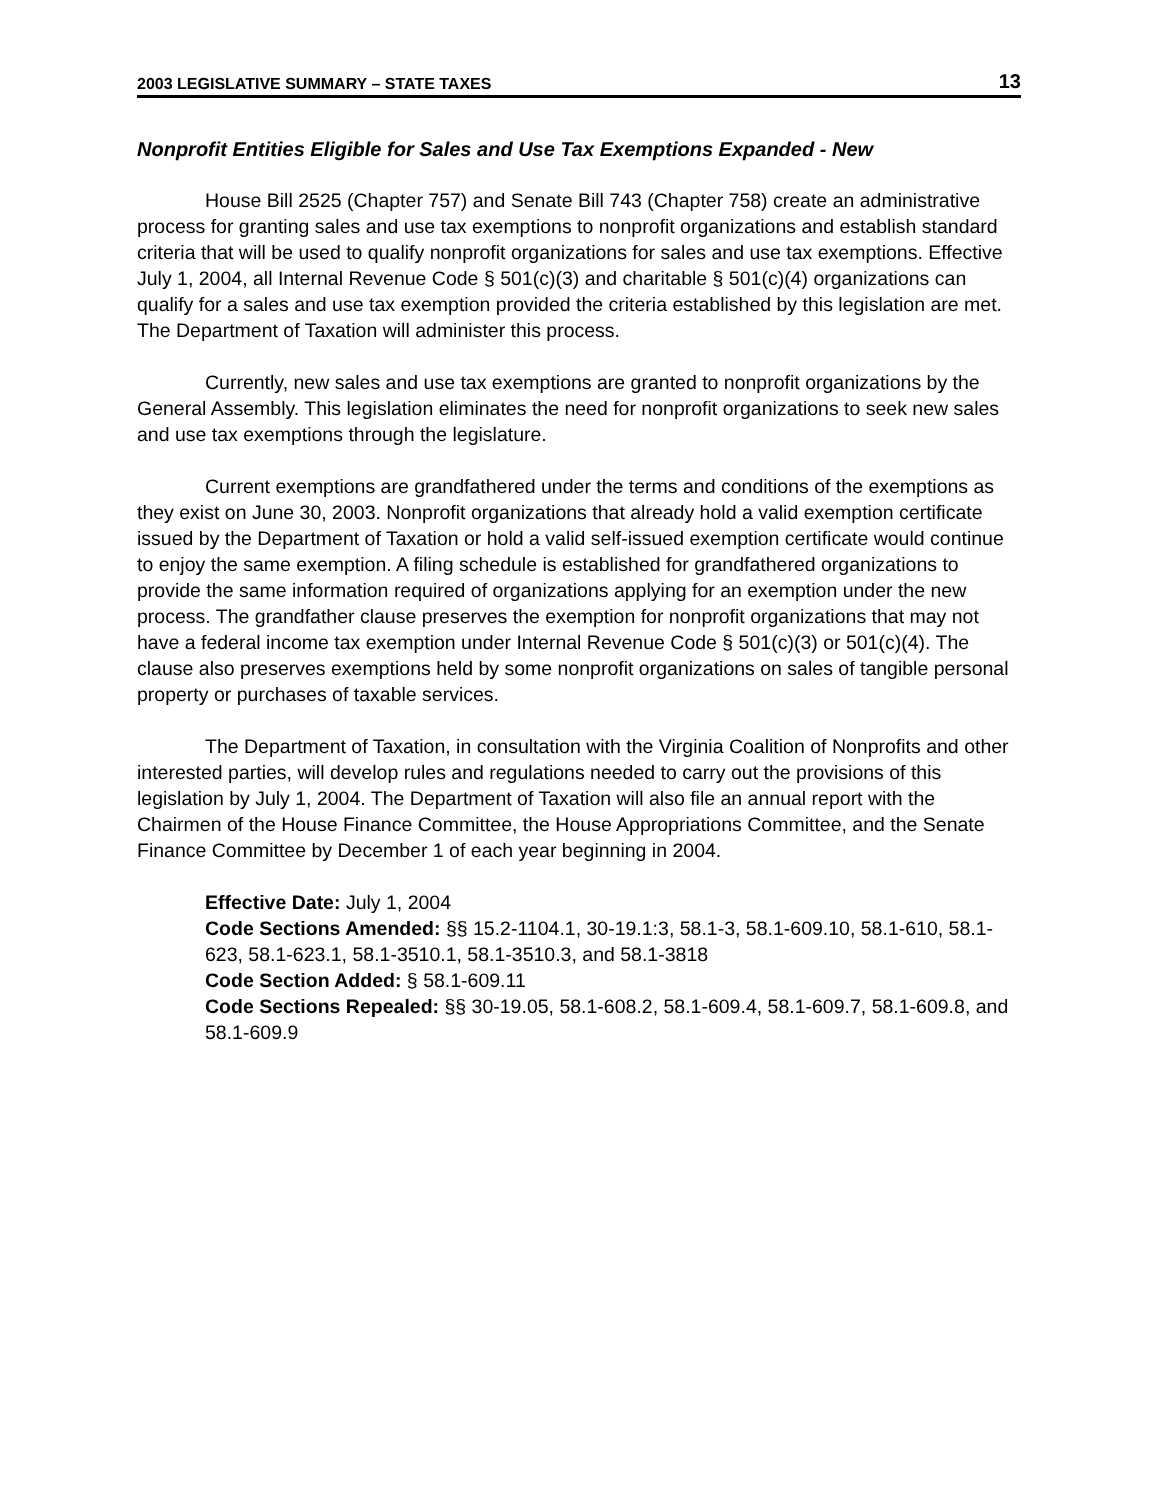2003 LEGISLATIVE SUMMARY – STATE TAXES 13
Nonprofit Entities Eligible for Sales and Use Tax Exemptions Expanded - New
House Bill 2525 (Chapter 757) and Senate Bill 743 (Chapter 758) create an administrative process for granting sales and use tax exemptions to nonprofit organizations and establish standard criteria that will be used to qualify nonprofit organizations for sales and use tax exemptions. Effective July 1, 2004, all Internal Revenue Code § 501(c)(3) and charitable § 501(c)(4) organizations can qualify for a sales and use tax exemption provided the criteria established by this legislation are met. The Department of Taxation will administer this process.
Currently, new sales and use tax exemptions are granted to nonprofit organizations by the General Assembly. This legislation eliminates the need for nonprofit organizations to seek new sales and use tax exemptions through the legislature.
Current exemptions are grandfathered under the terms and conditions of the exemptions as they exist on June 30, 2003. Nonprofit organizations that already hold a valid exemption certificate issued by the Department of Taxation or hold a valid self-issued exemption certificate would continue to enjoy the same exemption. A filing schedule is established for grandfathered organizations to provide the same information required of organizations applying for an exemption under the new process. The grandfather clause preserves the exemption for nonprofit organizations that may not have a federal income tax exemption under Internal Revenue Code § 501(c)(3) or 501(c)(4). The clause also preserves exemptions held by some nonprofit organizations on sales of tangible personal property or purchases of taxable services.
The Department of Taxation, in consultation with the Virginia Coalition of Nonprofits and other interested parties, will develop rules and regulations needed to carry out the provisions of this legislation by July 1, 2004. The Department of Taxation will also file an annual report with the Chairmen of the House Finance Committee, the House Appropriations Committee, and the Senate Finance Committee by December 1 of each year beginning in 2004.
Effective Date: July 1, 2004
Code Sections Amended: §§ 15.2-1104.1, 30-19.1:3, 58.1-3, 58.1-609.10, 58.1-610, 58.1-623, 58.1-623.1, 58.1-3510.1, 58.1-3510.3, and 58.1-3818
Code Section Added: § 58.1-609.11
Code Sections Repealed: §§ 30-19.05, 58.1-608.2, 58.1-609.4, 58.1-609.7, 58.1-609.8, and 58.1-609.9